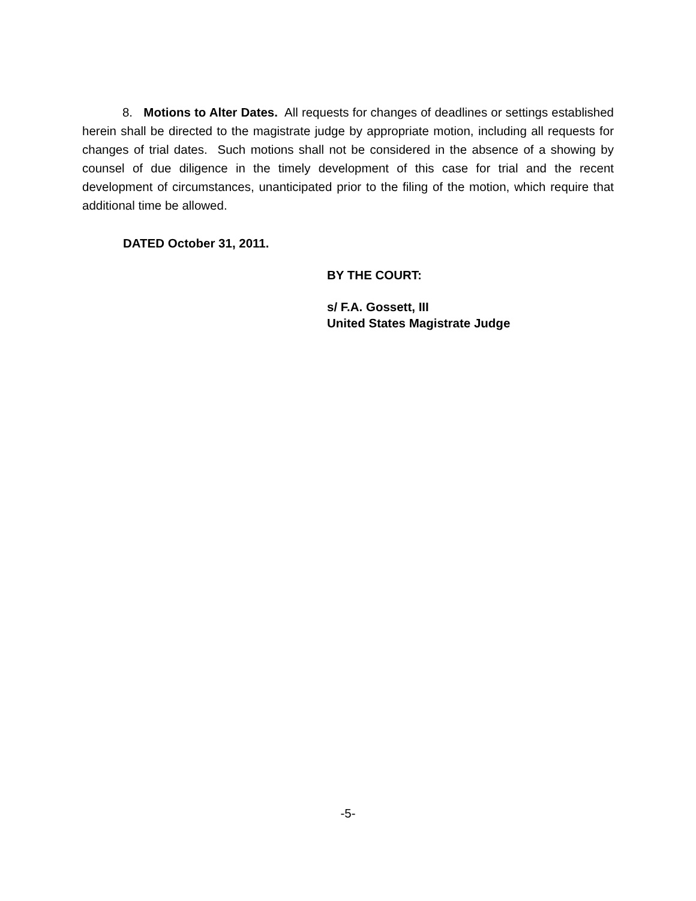8. Motions to Alter Dates. All requests for changes of deadlines or settings established herein shall be directed to the magistrate judge by appropriate motion, including all requests for changes of trial dates. Such motions shall not be considered in the absence of a showing by counsel of due diligence in the timely development of this case for trial and the recent development of circumstances, unanticipated prior to the filing of the motion, which require that additional time be allowed.
DATED October 31, 2011.
BY THE COURT:
s/ F.A. Gossett, III
United States Magistrate Judge
-5-